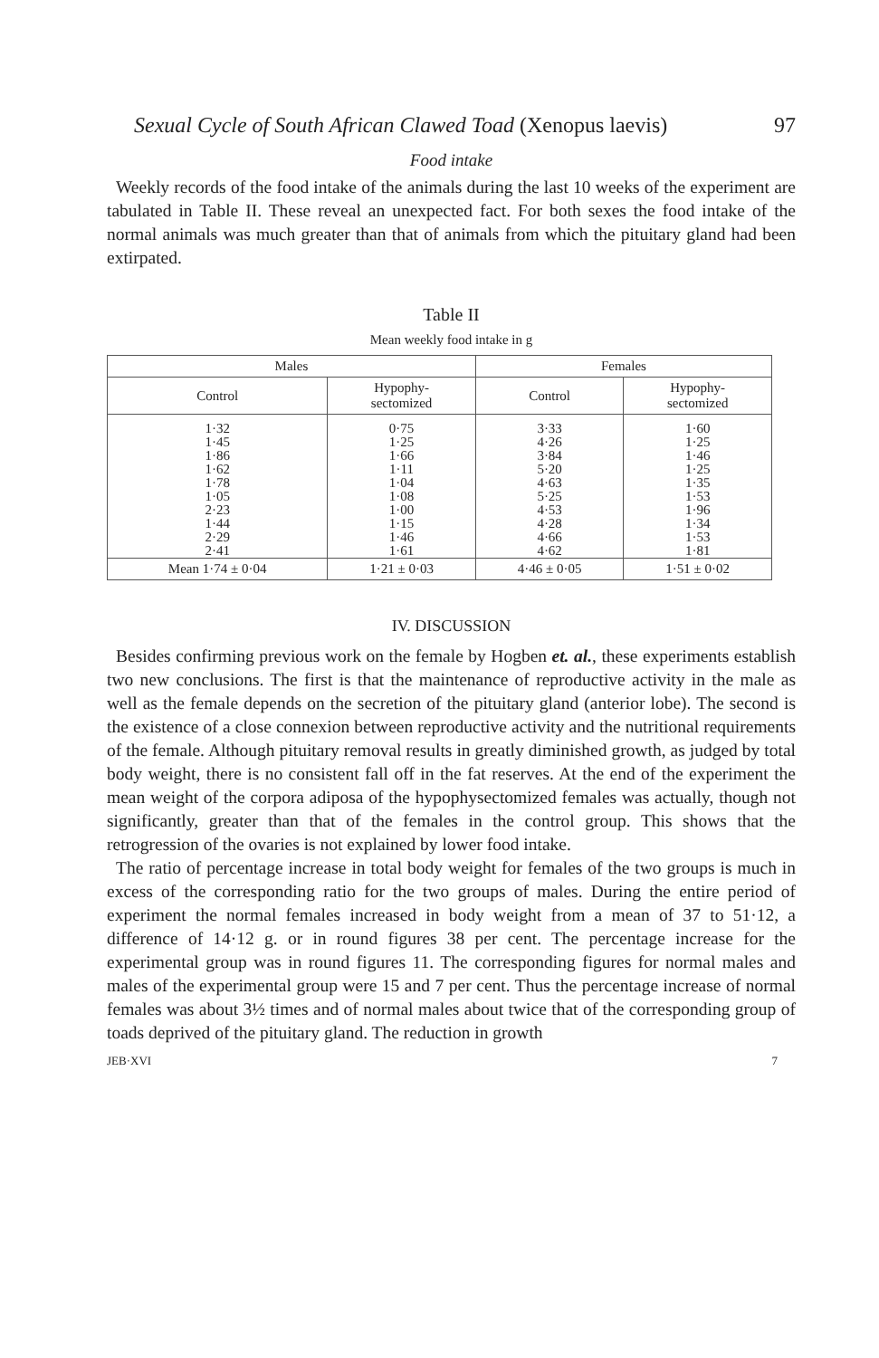Sexual Cycle of South African Clawed Toad (Xenopus laevis) 97
Food intake
Weekly records of the food intake of the animals during the last 10 weeks of the experiment are tabulated in Table II. These reveal an unexpected fact. For both sexes the food intake of the normal animals was much greater than that of animals from which the pituitary gland had been extirpated.
Table II
Mean weekly food intake in g
| Males | | Females | |
| --- | --- | --- | --- |
| Control | Hypophy- sectomized | Control | Hypophy- sectomized |
| 1·32 1·45 1·86 1·62 1·78 1·05 2·23 1·44 2·29 2·41 | 0·75 1·25 1·66 1·11 1·04 1·08 1·00 1·15 1·46 1·61 | 3·33 4·26 3·84 5·20 4·63 5·25 4·53 4·28 4·66 4·62 | 1·60 1·25 1·46 1·25 1·35 1·53 1·96 1·34 1·53 1·81 |
| Mean 1·74 ± 0·04 | 1·21 ± 0·03 | 4·46 ± 0·05 | 1·51 ± 0·02 |
IV. DISCUSSION
Besides confirming previous work on the female by Hogben et. al., these experiments establish two new conclusions. The first is that the maintenance of reproductive activity in the male as well as the female depends on the secretion of the pituitary gland (anterior lobe). The second is the existence of a close connexion between reproductive activity and the nutritional requirements of the female. Although pituitary removal results in greatly diminished growth, as judged by total body weight, there is no consistent fall off in the fat reserves. At the end of the experiment the mean weight of the corpora adiposa of the hypophysectomized females was actually, though not significantly, greater than that of the females in the control group. This shows that the retrogression of the ovaries is not explained by lower food intake.
The ratio of percentage increase in total body weight for females of the two groups is much in excess of the corresponding ratio for the two groups of males. During the entire period of experiment the normal females increased in body weight from a mean of 37 to 51·12, a difference of 14·12 g. or in round figures 38 per cent. The percentage increase for the experimental group was in round figures 11. The corresponding figures for normal males and males of the experimental group were 15 and 7 per cent. Thus the percentage increase of normal females was about 3½ times and of normal males about twice that of the corresponding group of toads deprived of the pituitary gland. The reduction in growth
JEB·XVI 7